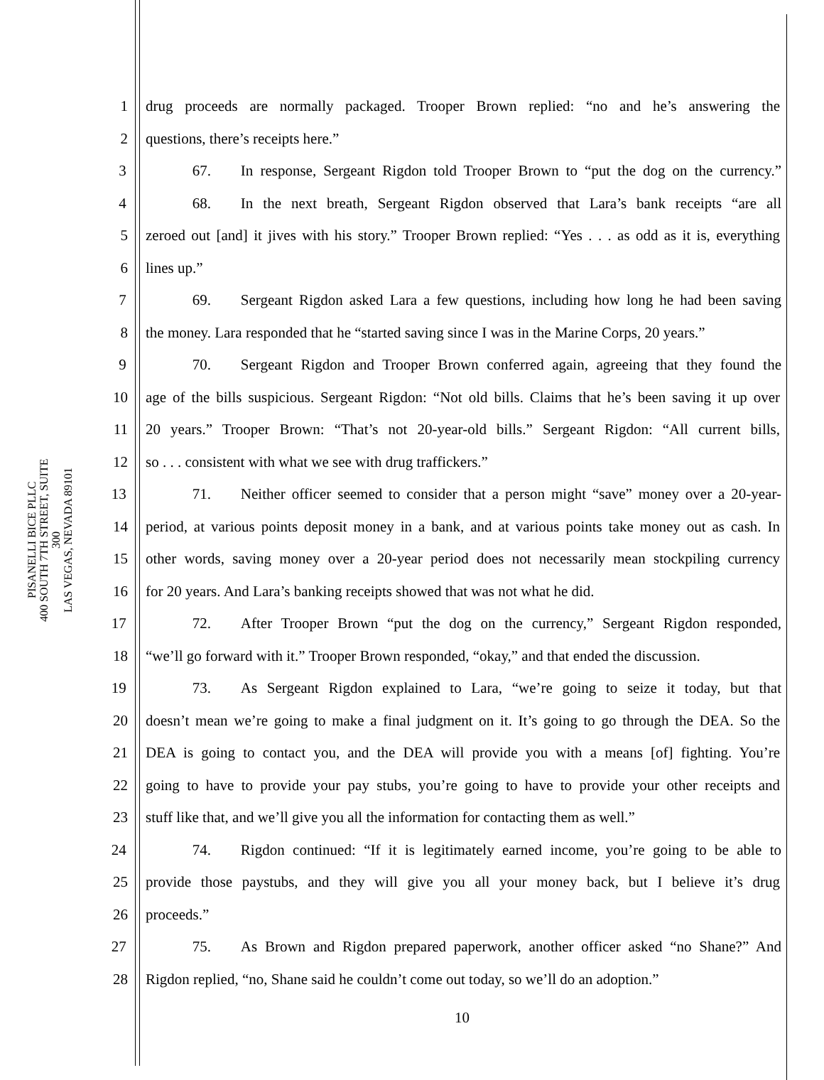PISANELLI BICE PLLC
400 SOUTH 7TH STREET, SUITE 300
LAS VEGAS, NEVADA 89101
1 drug proceeds are normally packaged. Trooper Brown replied: “no and he’s answering the
2 questions, there’s receipts here.”
3 67. In response, Sergeant Rigdon told Trooper Brown to “put the dog on the currency.”
4 68. In the next breath, Sergeant Rigdon observed that Lara’s bank receipts “are all
5 zeroed out [and] it jives with his story.” Trooper Brown replied: “Yes . . . as odd as it is, everything
6 lines up.”
7 69. Sergeant Rigdon asked Lara a few questions, including how long he had been saving
8 the money. Lara responded that he “started saving since I was in the Marine Corps, 20 years.”
9 70. Sergeant Rigdon and Trooper Brown conferred again, agreeing that they found the
10 age of the bills suspicious. Sergeant Rigdon: “Not old bills. Claims that he’s been saving it up over
11 20 years.” Trooper Brown: “That’s not 20-year-old bills.” Sergeant Rigdon: “All current bills,
12 so . . . consistent with what we see with drug traffickers.”
13 71. Neither officer seemed to consider that a person might “save” money over a 20-year-
14 period, at various points deposit money in a bank, and at various points take money out as cash. In
15 other words, saving money over a 20-year period does not necessarily mean stockpiling currency
16 for 20 years. And Lara’s banking receipts showed that was not what he did.
17 72. After Trooper Brown “put the dog on the currency,” Sergeant Rigdon responded,
18 “we’ll go forward with it.” Trooper Brown responded, “okay,” and that ended the discussion.
19 73. As Sergeant Rigdon explained to Lara, “we’re going to seize it today, but that
20 doesn’t mean we’re going to make a final judgment on it. It’s going to go through the DEA. So the
21 DEA is going to contact you, and the DEA will provide you with a means [of] fighting. You’re
22 going to have to provide your pay stubs, you’re going to have to provide your other receipts and
23 stuff like that, and we’ll give you all the information for contacting them as well.”
24 74. Rigdon continued: “If it is legitimately earned income, you’re going to be able to
25 provide those paystubs, and they will give you all your money back, but I believe it’s drug
26 proceeds.”
27 75. As Brown and Rigdon prepared paperwork, another officer asked “no Shane?” And
28 Rigdon replied, “no, Shane said he couldn’t come out today, so we’ll do an adoption.”
10